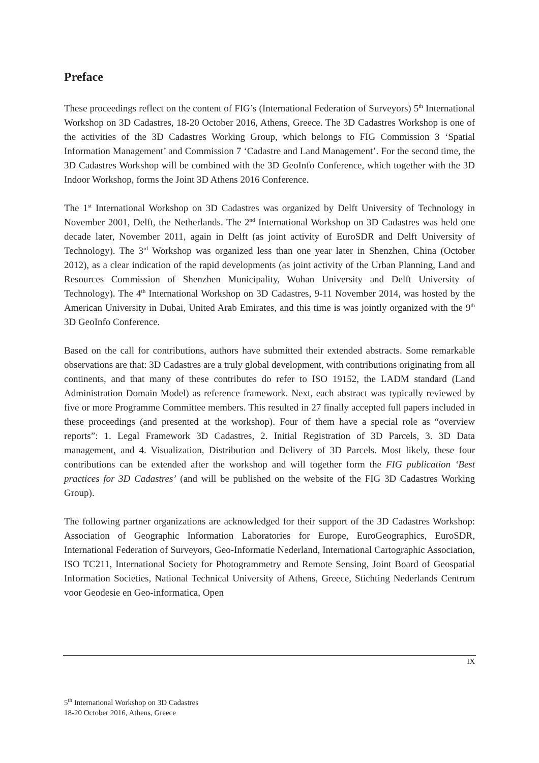Preface
These proceedings reflect on the content of FIG’s (International Federation of Surveyors) 5<sup>th</sup> International Workshop on 3D Cadastres, 18-20 October 2016, Athens, Greece. The 3D Cadastres Workshop is one of the activities of the 3D Cadastres Working Group, which belongs to FIG Commission 3 ‘Spatial Information Management’ and Commission 7 ‘Cadastre and Land Management’. For the second time, the 3D Cadastres Workshop will be combined with the 3D GeoInfo Conference, which together with the 3D Indoor Workshop, forms the Joint 3D Athens 2016 Conference.
The 1<sup>st</sup> International Workshop on 3D Cadastres was organized by Delft University of Technology in November 2001, Delft, the Netherlands. The 2<sup>nd</sup> International Workshop on 3D Cadastres was held one decade later, November 2011, again in Delft (as joint activity of EuroSDR and Delft University of Technology). The 3<sup>rd</sup> Workshop was organized less than one year later in Shenzhen, China (October 2012), as a clear indication of the rapid developments (as joint activity of the Urban Planning, Land and Resources Commission of Shenzhen Municipality, Wuhan University and Delft University of Technology). The 4<sup>th</sup> International Workshop on 3D Cadastres, 9-11 November 2014, was hosted by the American University in Dubai, United Arab Emirates, and this time is was jointly organized with the 9<sup>th</sup> 3D GeoInfo Conference.
Based on the call for contributions, authors have submitted their extended abstracts. Some remarkable observations are that: 3D Cadastres are a truly global development, with contributions originating from all continents, and that many of these contributes do refer to ISO 19152, the LADM standard (Land Administration Domain Model) as reference framework. Next, each abstract was typically reviewed by five or more Programme Committee members. This resulted in 27 finally accepted full papers included in these proceedings (and presented at the workshop). Four of them have a special role as “overview reports”: 1. Legal Framework 3D Cadastres, 2. Initial Registration of 3D Parcels, 3. 3D Data management, and 4. Visualization, Distribution and Delivery of 3D Parcels. Most likely, these four contributions can be extended after the workshop and will together form the FIG publication ‘Best practices for 3D Cadastres’ (and will be published on the website of the FIG 3D Cadastres Working Group).
The following partner organizations are acknowledged for their support of the 3D Cadastres Workshop: Association of Geographic Information Laboratories for Europe, EuroGeographics, EuroSDR, International Federation of Surveyors, Geo-Informatie Nederland, International Cartographic Association, ISO TC211, International Society for Photogrammetry and Remote Sensing, Joint Board of Geospatial Information Societies, National Technical University of Athens, Greece, Stichting Nederlands Centrum voor Geodesie en Geo-informatica, Open
IX
5<sup>th</sup> International Workshop on 3D Cadastres
18-20 October 2016, Athens, Greece